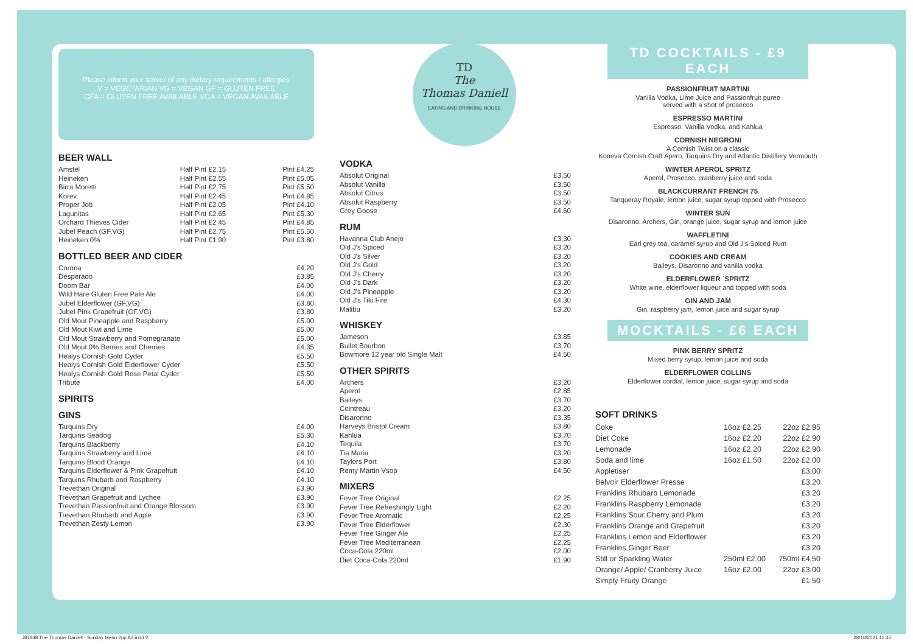Please inform your server of any dietary requirements / allergies
V = VEGETARIAN VG = VEGAN GF = GLUTEN FREE
GFA = GLUTEN FREE AVAILABLE VGA = VEGAN AVAILABLE
BEER WALL
| Amstel | Half Pint £2.15 | Pint £4.25 |
| Heineken | Half Pint £2.55 | Pint £5.05 |
| Birra Moretti | Half Pint £2.75 | Pint £5.50 |
| Korev | Half Pint £2.45 | Pint £4.85 |
| Proper Job | Half Pint £2.05 | Pint £4.10 |
| Lagunitas | Half Pint £2.65 | Pint £5.30 |
| Orchard Thieves Cider | Half Pint £2.45 | Pint £4.85 |
| Jubel Peach (GF,VG) | Half Pint £2.75 | Pint £5.50 |
| Heineken 0% | Half Pint £1.90 | Pint £3.80 |
BOTTLED BEER AND CIDER
| Corona | £4.20 |
| Desperado | £3.85 |
| Doom Bar | £4.00 |
| Wild Hare Gluten Free Pale Ale | £4.00 |
| Jubel Elderflower (GF,VG) | £3.80 |
| Jubel Pink Grapefruit (GF,VG) | £3.80 |
| Old Mout Pineapple and Raspberry | £5.00 |
| Old Mout Kiwi and Lime | £5.00 |
| Old Mout Strawberry and Pomegranate | £5.00 |
| Old Mout 0% Berries and Cherries | £4.35 |
| Healys Cornish Gold Cyder | £5.50 |
| Healys Cornish Gold Elderflower Cyder | £5.50 |
| Healys Cornish Gold Rose Petal Cyder | £5.50 |
| Tribute | £4.00 |
SPIRITS
GINS
| Tarquins Dry | £4.00 |
| Tarquins Seadog | £5.30 |
| Tarquins Blackberry | £4.10 |
| Tarquins Strawberry and Lime | £4.10 |
| Tarquins Blood Orange | £4.10 |
| Tarquins Elderflower & Pink Grapefruit | £4.10 |
| Tarquins Rhubarb and Raspberry | £4.10 |
| Trevethan Original | £3.90 |
| Trevethan Grapefruit and Lychee | £3.90 |
| Trevethan Passionfruit and Orange Blossom | £3.90 |
| Trevethan Rhubarb and Apple | £3.90 |
| Trevethan Zesty Lemon | £3.90 |
TD
The
Thomas Daniell
EATING AND DRINKING HOUSE
VODKA
| Absolut Original | £3.50 |
| Absolut Vanilla | £3.50 |
| Absolut Citrus | £3.50 |
| Absolut Raspberry | £3.50 |
| Grey Goose | £4.60 |
RUM
| Havanna Club Anejo | £3.30 |
| Old J's Spiced | £3.20 |
| Old J's Silver | £3.20 |
| Old J's Gold | £3.20 |
| Old J's Cherry | £3.20 |
| Old J's Dark | £3.20 |
| Old J's Pineapple | £3.20 |
| Old J's Tiki Fire | £4.30 |
| Malibu | £3.20 |
WHISKEY
| Jameson | £3.85 |
| Bullet Bourbon | £3.70 |
| Bowmore 12 year old Single Malt | £4.50 |
OTHER SPIRITS
| Archers | £3.20 |
| Aperol | £2.85 |
| Baileys | £3.70 |
| Cointreau | £3.20 |
| Disaronno | £3.35 |
| Harveys Bristol Cream | £3.80 |
| Kahlua | £3.70 |
| Tequila | £3.70 |
| Tia Maria | £3.20 |
| Taylors Port | £3.80 |
| Remy Martin Vsop | £4.50 |
MIXERS
| Fever Tree Original | £2.25 |
| Fever Tree Refreshingly Light | £2.20 |
| Fever Tree Aromatic | £2.25 |
| Fever Tree Elderflower | £2.30 |
| Fever Tree Ginger Ale | £2.25 |
| Fever Tree Mediterranean | £2.25 |
| Coca-Cola 220ml | £2.00 |
| Diet Coca-Cola 220ml | £1.90 |
TD COCKTAILS - £9 EACH
PASSIONFRUIT MARTINI
Vanilla Vodka, Lime Juice and Passionfruit puree
served with a shot of prosecco
ESPRESSO MARTINI
Espresso, Vanilla Vodka, and Kahlua
CORNISH NEGRONI
A Cornish Twist on a classic
Koneva Cornish Craft Apero, Tarquins Dry and Atlantic Distillery Vermouth
WINTER APEROL SPRITZ
Aperol, Prosecco, cranberry juice and soda
BLACKCURRANT FRENCH 75
Tanqueray Royale, lemon juice, sugar syrup topped with Prosecco
WINTER SUN
Disaronno, Archers, Gin, orange juice, sugar syrup and lemon juice
WAFFLETINI
Earl grey tea, caramel syrup and Old J's Spiced Rum
COOKIES AND CREAM
Baileys, Disaronno and vanilla vodka
ELDERFLOWER `SPRITZ
White wine, elderflower liqueur and topped with soda
GIN AND JAM
Gin, raspberry jam, lemon juice and sugar syrup
MOCKTAILS - £6 EACH
PINK BERRY SPRITZ
Mixed berry syrup, lemon juice and soda
ELDERFLOWER COLLINS
Elderflower cordial, lemon juice, sugar syrup and soda
SOFT DRINKS
| Coke | 16oz £2.25 | 22oz £2.95 |
| Diet Coke | 16oz £2.20 | 22oz £2.90 |
| Lemonade | 16oz £2.20 | 22oz £2.90 |
| Soda and lime | 16oz £1.50 | 22oz £2.00 |
| Appletiser | | £3.00 |
| Belvoir Elderflower Presse | | £3.20 |
| Franklins Rhubarb Lemonade | | £3.20 |
| Franklins Raspberry Lemonade | | £3.20 |
| Franklins Sour Cherry and Plum | | £3.20 |
| Franklins Orange and Grapefruit | | £3.20 |
| Franklins Lemon and Elderflower | | £3.20 |
| Franklins Ginger Beer | | £3.20 |
| Still or Sparkling Water | 250ml £2.00 | 750ml £4.50 |
| Orange/ Apple/ Cranberry Juice | 16oz £2.00 | 22oz £3.00 |
| Simply Fruity Orange | | £1.50 |
J81848 The Thomas Daniell - Sunday Menu 2pp A3.indd 2
28/10/2021 11:45